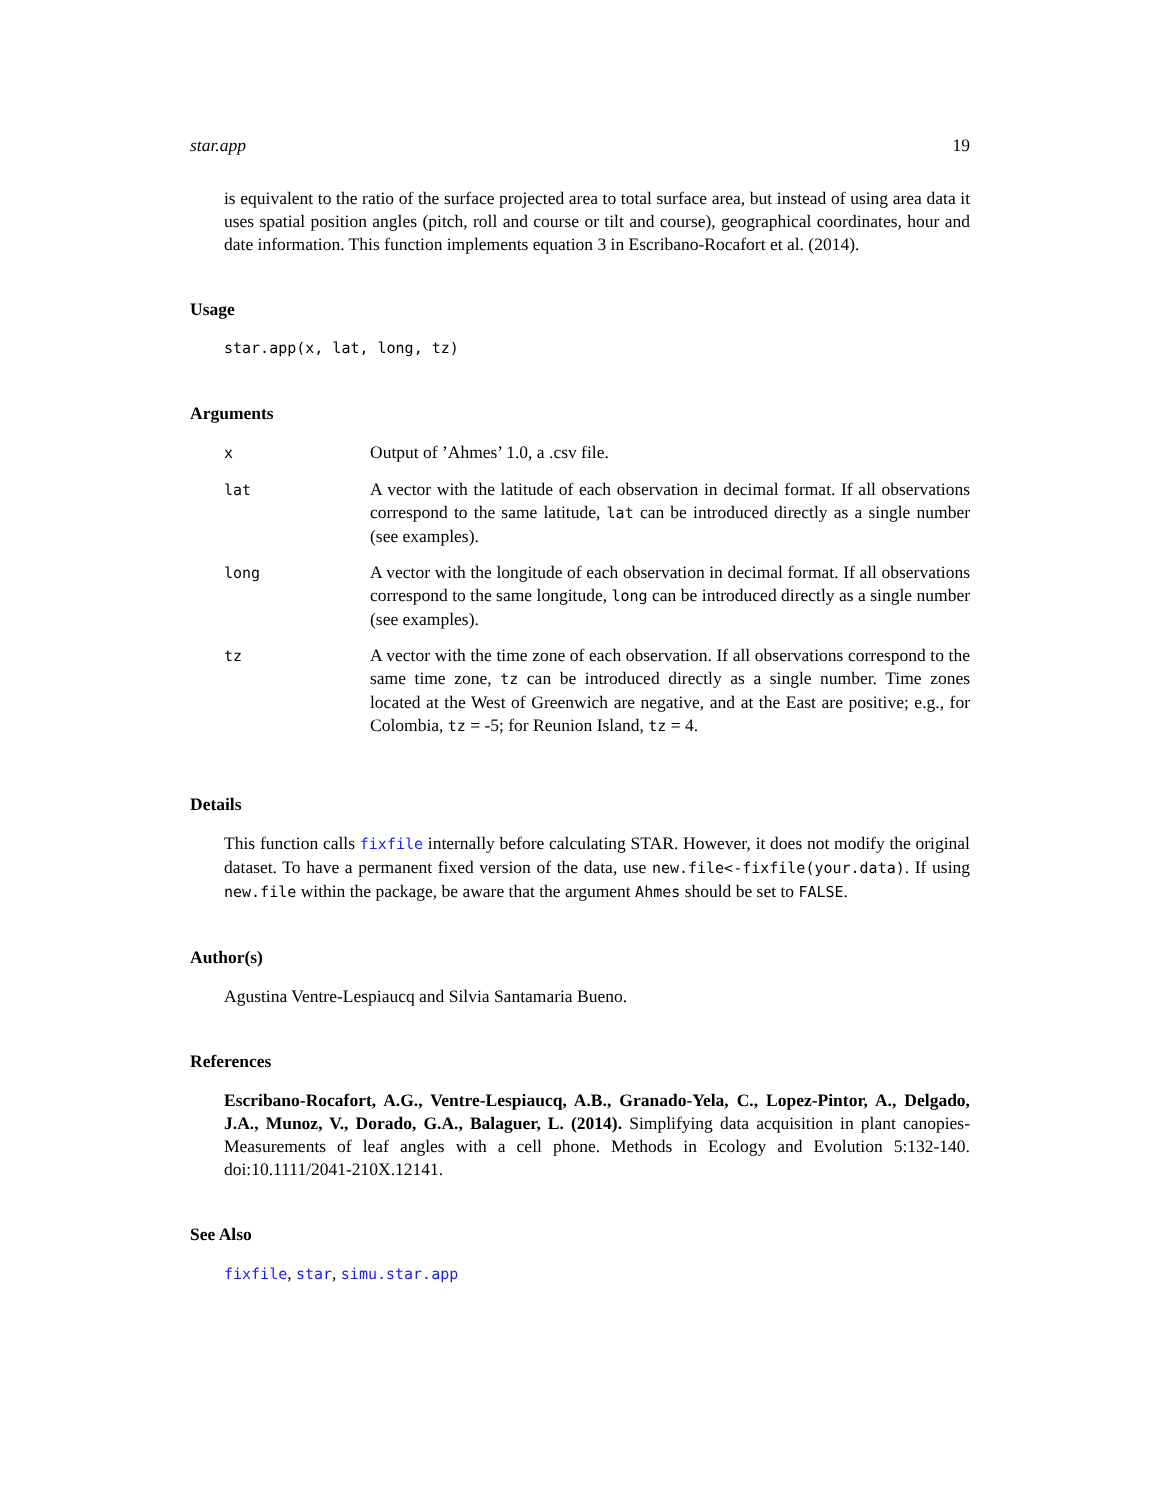star.app 19
is equivalent to the ratio of the surface projected area to total surface area, but instead of using area data it uses spatial position angles (pitch, roll and course or tilt and course), geographical coordinates, hour and date information. This function implements equation 3 in Escribano-Rocafort et al. (2014).
Usage
star.app(x, lat, long, tz)
Arguments
| x | Output of ’Ahmes’ 1.0, a .csv file. |
| lat | A vector with the latitude of each observation in decimal format. If all observations correspond to the same latitude, lat can be introduced directly as a single number (see examples). |
| long | A vector with the longitude of each observation in decimal format. If all observations correspond to the same longitude, long can be introduced directly as a single number (see examples). |
| tz | A vector with the time zone of each observation. If all observations correspond to the same time zone, tz can be introduced directly as a single number. Time zones located at the West of Greenwich are negative, and at the East are positive; e.g., for Colombia, tz = -5; for Reunion Island, tz = 4. |
Details
This function calls fixfile internally before calculating STAR. However, it does not modify the original dataset. To have a permanent fixed version of the data, use new.file<-fixfile(your.data). If using new.file within the package, be aware that the argument Ahmes should be set to FALSE.
Author(s)
Agustina Ventre-Lespiaucq and Silvia Santamaria Bueno.
References
Escribano-Rocafort, A.G., Ventre-Lespiaucq, A.B., Granado-Yela, C., Lopez-Pintor, A., Delgado, J.A., Munoz, V., Dorado, G.A., Balaguer, L. (2014). Simplifying data acquisition in plant canopies- Measurements of leaf angles with a cell phone. Methods in Ecology and Evolution 5:132-140. doi:10.1111/2041-210X.12141.
See Also
fixfile, star, simu.star.app